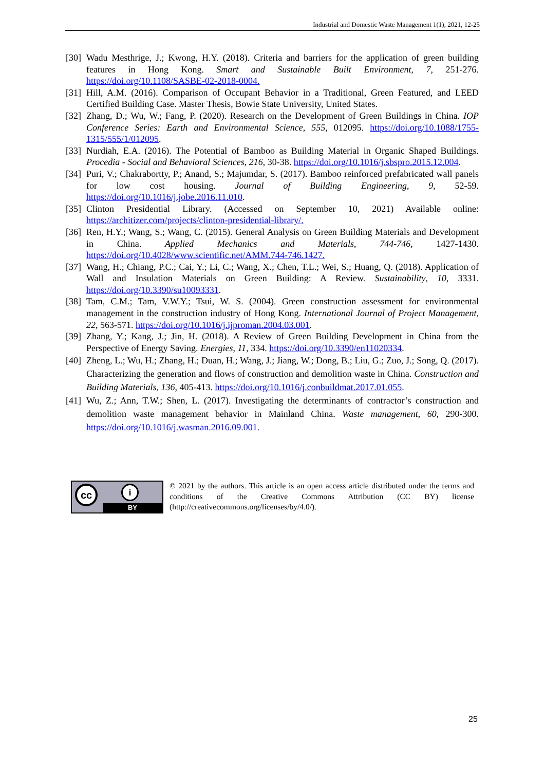Industrial and Domestic Waste Management 1(1), 2021, 12-25
[30] Wadu Mesthrige, J.; Kwong, H.Y. (2018). Criteria and barriers for the application of green building features in Hong Kong. Smart and Sustainable Built Environment, 7, 251-276. https://doi.org/10.1108/SASBE-02-2018-0004.
[31] Hill, A.M. (2016). Comparison of Occupant Behavior in a Traditional, Green Featured, and LEED Certified Building Case. Master Thesis, Bowie State University, United States.
[32] Zhang, D.; Wu, W.; Fang, P. (2020). Research on the Development of Green Buildings in China. IOP Conference Series: Earth and Environmental Science, 555, 012095. https://doi.org/10.1088/1755-1315/555/1/012095.
[33] Nurdiah, E.A. (2016). The Potential of Bamboo as Building Material in Organic Shaped Buildings. Procedia - Social and Behavioral Sciences, 216, 30-38. https://doi.org/10.1016/j.sbspro.2015.12.004.
[34] Puri, V.; Chakrabortty, P.; Anand, S.; Majumdar, S. (2017). Bamboo reinforced prefabricated wall panels for low cost housing. Journal of Building Engineering, 9, 52-59. https://doi.org/10.1016/j.jobe.2016.11.010.
[35] Clinton Presidential Library. (Accessed on September 10, 2021) Available online: https://architizer.com/projects/clinton-presidential-library/.
[36] Ren, H.Y.; Wang, S.; Wang, C. (2015). General Analysis on Green Building Materials and Development in China. Applied Mechanics and Materials, 744-746, 1427-1430. https://doi.org/10.4028/www.scientific.net/AMM.744-746.1427.
[37] Wang, H.; Chiang, P.C.; Cai, Y.; Li, C.; Wang, X.; Chen, T.L.; Wei, S.; Huang, Q. (2018). Application of Wall and Insulation Materials on Green Building: A Review. Sustainability, 10, 3331. https://doi.org/10.3390/su10093331.
[38] Tam, C.M.; Tam, V.W.Y.; Tsui, W. S. (2004). Green construction assessment for environmental management in the construction industry of Hong Kong. International Journal of Project Management, 22, 563-571. https://doi.org/10.1016/j.ijproman.2004.03.001.
[39] Zhang, Y.; Kang, J.; Jin, H. (2018). A Review of Green Building Development in China from the Perspective of Energy Saving. Energies, 11, 334. https://doi.org/10.3390/en11020334.
[40] Zheng, L.; Wu, H.; Zhang, H.; Duan, H.; Wang, J.; Jiang, W.; Dong, B.; Liu, G.; Zuo, J.; Song, Q. (2017). Characterizing the generation and flows of construction and demolition waste in China. Construction and Building Materials, 136, 405-413. https://doi.org/10.1016/j.conbuildmat.2017.01.055.
[41] Wu, Z.; Ann, T.W.; Shen, L. (2017). Investigating the determinants of contractor’s construction and demolition waste management behavior in Mainland China. Waste management, 60, 290-300. https://doi.org/10.1016/j.wasman.2016.09.001.
cc i
BY
© 2021 by the authors. This article is an open access article distributed under the terms and conditions of the Creative Commons Attribution (CC BY) license (http://creativecommons.org/licenses/by/4.0/).
25